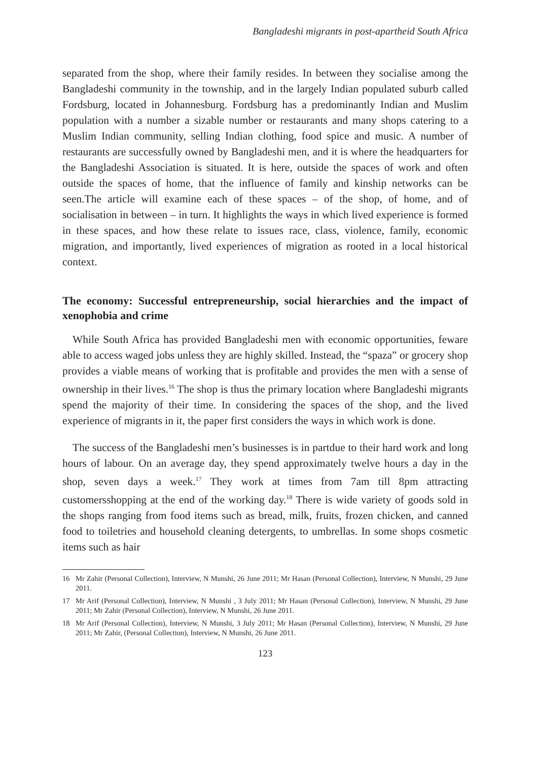Bangladeshi migrants in post-apartheid South Africa
separated from the shop, where their family resides. In between they socialise among the Bangladeshi community in the township, and in the largely Indian populated suburb called Fordsburg, located in Johannesburg. Fordsburg has a predominantly Indian and Muslim population with a number a sizable number or restaurants and many shops catering to a Muslim Indian community, selling Indian clothing, food spice and music. A number of restaurants are successfully owned by Bangladeshi men, and it is where the headquarters for the Bangladeshi Association is situated. It is here, outside the spaces of work and often outside the spaces of home, that the influence of family and kinship networks can be seen.The article will examine each of these spaces – of the shop, of home, and of socialisation in between – in turn. It highlights the ways in which lived experience is formed in these spaces, and how these relate to issues race, class, violence, family, economic migration, and importantly, lived experiences of migration as rooted in a local historical context.
The economy: Successful entrepreneurship, social hierarchies and the impact of xenophobia and crime
While South Africa has provided Bangladeshi men with economic opportunities, feware able to access waged jobs unless they are highly skilled. Instead, the “spaza” or grocery shop provides a viable means of working that is profitable and provides the men with a sense of ownership in their lives.<sup>16</sup> The shop is thus the primary location where Bangladeshi migrants spend the majority of their time. In considering the spaces of the shop, and the lived experience of migrants in it, the paper first considers the ways in which work is done.
The success of the Bangladeshi men’s businesses is in partdue to their hard work and long hours of labour. On an average day, they spend approximately twelve hours a day in the shop, seven days a week.<sup>17</sup> They work at times from 7am till 8pm attracting customersshopping at the end of the working day.<sup>18</sup> There is wide variety of goods sold in the shops ranging from food items such as bread, milk, fruits, frozen chicken, and canned food to toiletries and household cleaning detergents, to umbrellas. In some shops cosmetic items such as hair
16 Mr Zahir (Personal Collection), Interview, N Munshi, 26 June 2011; Mr Hasan (Personal Collection), Interview, N Munshi, 29 June 2011.
17 Mr Arif (Personal Collection), Interview, N Munshi , 3 July 2011; Mr Hasan (Personal Collection), Interview, N Munshi, 29 June 2011; Mr Zahir (Personal Collection), Interview, N Munshi, 26 June 2011.
18 Mr Arif (Personal Collection), Interview, N Munshi, 3 July 2011; Mr Hasan (Personal Collection), Interview, N Munshi, 29 June 2011; Mr Zahir, (Personal Collection), Interview, N Munshi, 26 June 2011.
123